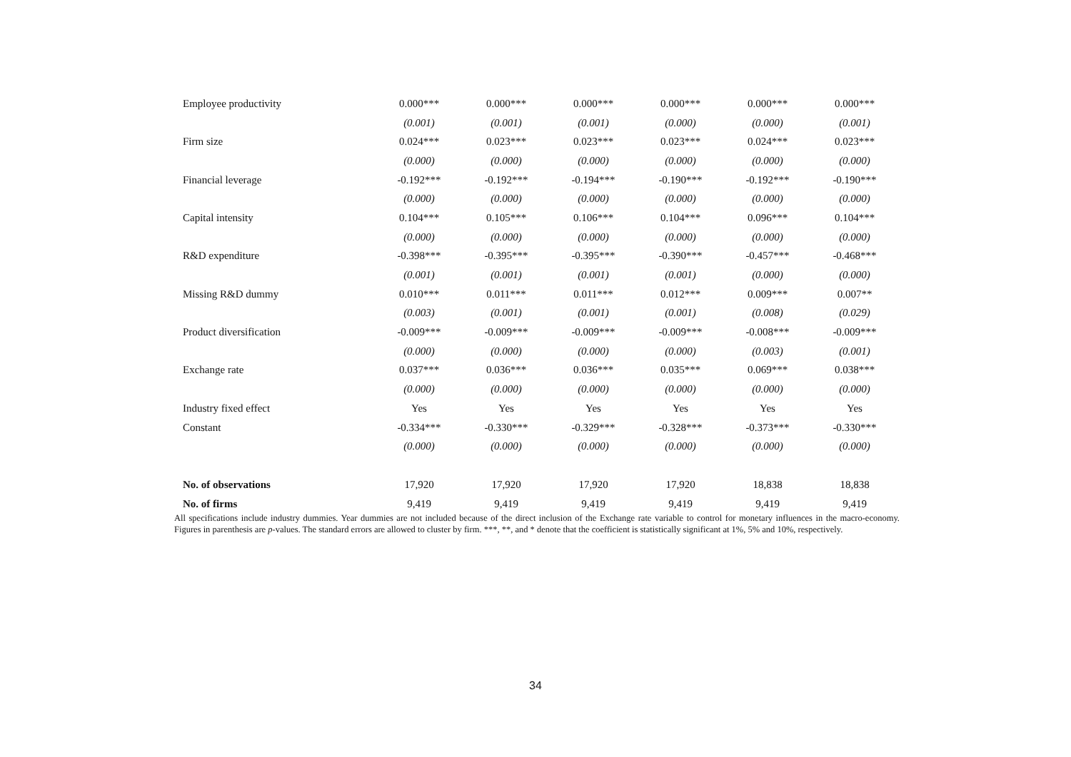| Employee productivity | 0.000*** | 0.000*** | 0.000*** | 0.000*** | 0.000*** | 0.000*** |
| | (0.001) | (0.001) | (0.001) | (0.000) | (0.000) | (0.001) |
| Firm size | 0.024*** | 0.023*** | 0.023*** | 0.023*** | 0.024*** | 0.023*** |
| | (0.000) | (0.000) | (0.000) | (0.000) | (0.000) | (0.000) |
| Financial leverage | -0.192*** | -0.192*** | -0.194*** | -0.190*** | -0.192*** | -0.190*** |
| | (0.000) | (0.000) | (0.000) | (0.000) | (0.000) | (0.000) |
| Capital intensity | 0.104*** | 0.105*** | 0.106*** | 0.104*** | 0.096*** | 0.104*** |
| | (0.000) | (0.000) | (0.000) | (0.000) | (0.000) | (0.000) |
| R&D expenditure | -0.398*** | -0.395*** | -0.395*** | -0.390*** | -0.457*** | -0.468*** |
| | (0.001) | (0.001) | (0.001) | (0.001) | (0.000) | (0.000) |
| Missing R&D dummy | 0.010*** | 0.011*** | 0.011*** | 0.012*** | 0.009*** | 0.007** |
| | (0.003) | (0.001) | (0.001) | (0.001) | (0.008) | (0.029) |
| Product diversification | -0.009*** | -0.009*** | -0.009*** | -0.009*** | -0.008*** | -0.009*** |
| | (0.000) | (0.000) | (0.000) | (0.000) | (0.003) | (0.001) |
| Exchange rate | 0.037*** | 0.036*** | 0.036*** | 0.035*** | 0.069*** | 0.038*** |
| | (0.000) | (0.000) | (0.000) | (0.000) | (0.000) | (0.000) |
| Industry fixed effect | Yes | Yes | Yes | Yes | Yes | Yes |
| Constant | -0.334*** | -0.330*** | -0.329*** | -0.328*** | -0.373*** | -0.330*** |
| | (0.000) | (0.000) | (0.000) | (0.000) | (0.000) | (0.000) |
| No. of observations | 17,920 | 17,920 | 17,920 | 17,920 | 18,838 | 18,838 |
| No. of firms | 9,419 | 9,419 | 9,419 | 9,419 | 9,419 | 9,419 |
All specifications include industry dummies. Year dummies are not included because of the direct inclusion of the Exchange rate variable to control for monetary influences in the macro-economy. Figures in parenthesis are p-values. The standard errors are allowed to cluster by firm. ***, **, and * denote that the coefficient is statistically significant at 1%, 5% and 10%, respectively.
34